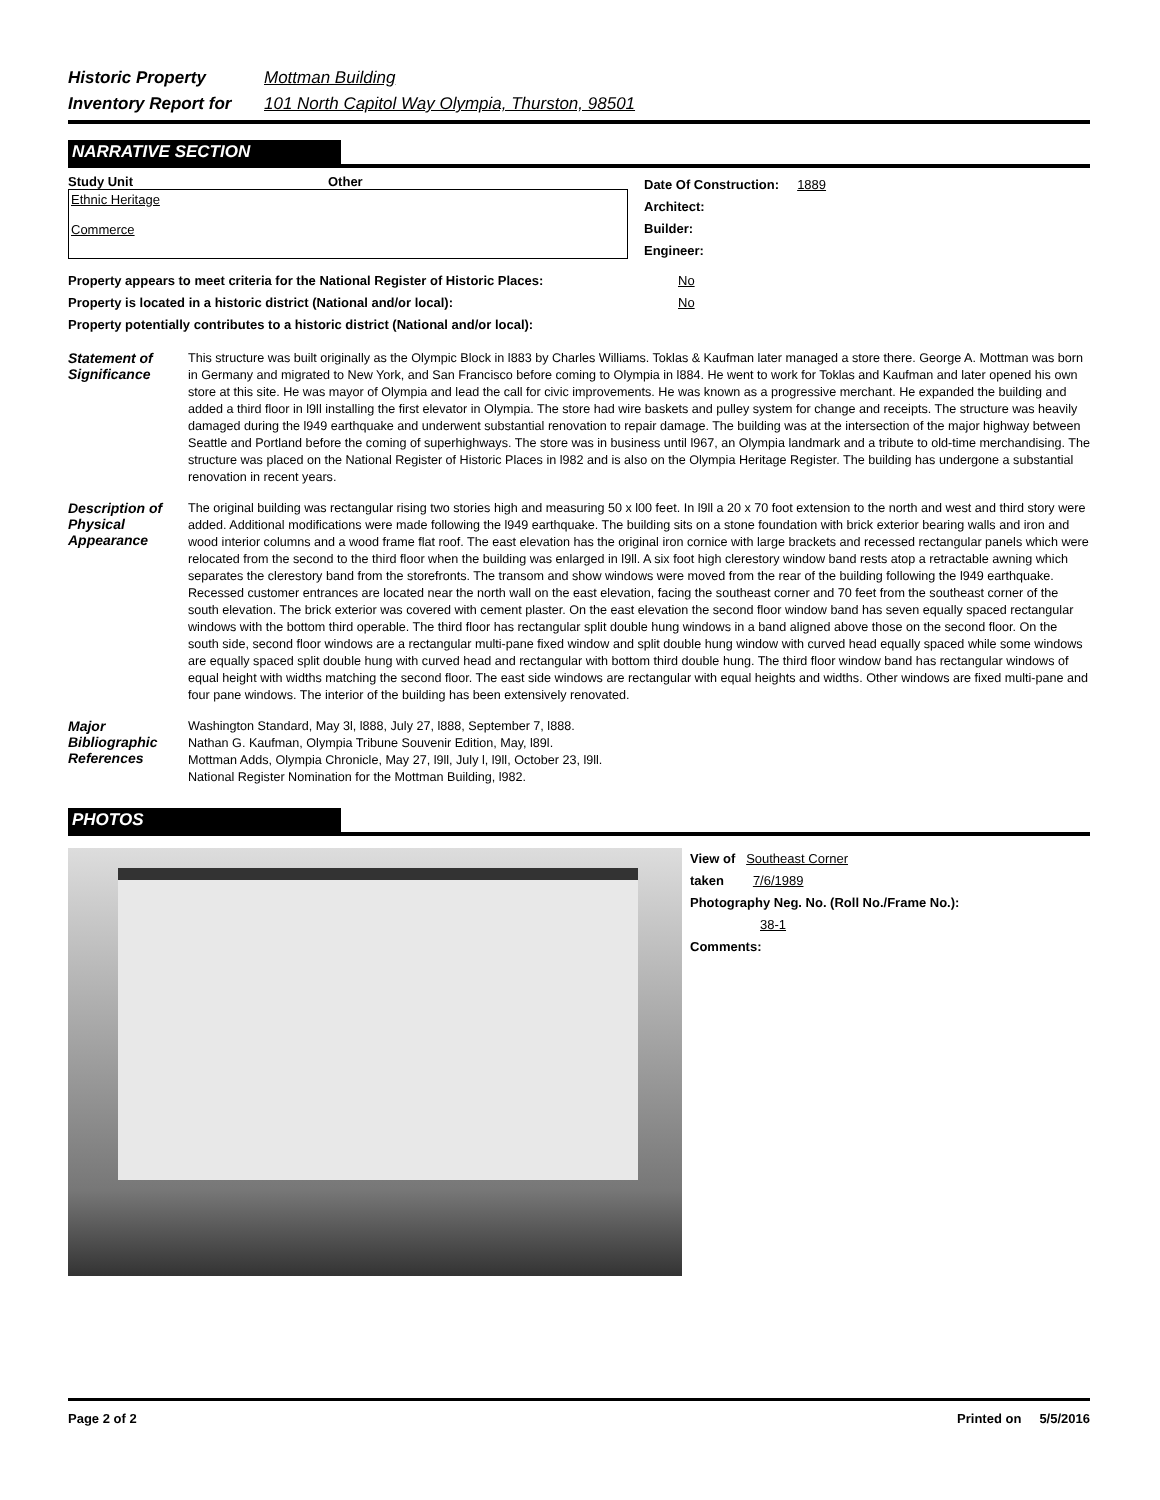Historic Property Mottman Building
Inventory Report for 101 North Capitol Way Olympia, Thurston, 98501
NARRATIVE SECTION
Study Unit Other
Ethnic Heritage
Commerce
Date Of Construction: 1889
Architect:
Builder:
Engineer:
Property appears to meet criteria for the National Register of Historic Places: No
Property is located in a historic district (National and/or local): No
Property potentially contributes to a historic district (National and/or local):
Statement of Significance
This structure was built originally as the Olympic Block in l883 by Charles Williams. Toklas & Kaufman later managed a store there. George A. Mottman was born in Germany and migrated to New York, and San Francisco before coming to Olympia in l884. He went to work for Toklas and Kaufman and later opened his own store at this site. He was mayor of Olympia and lead the call for civic improvements. He was known as a progressive merchant. He expanded the building and added a third floor in l9ll installing the first elevator in Olympia. The store had wire baskets and pulley system for change and receipts. The structure was heavily damaged during the l949 earthquake and underwent substantial renovation to repair damage. The building was at the intersection of the major highway between Seattle and Portland before the coming of superhighways. The store was in business until l967, an Olympia landmark and a tribute to old-time merchandising. The structure was placed on the National Register of Historic Places in l982 and is also on the Olympia Heritage Register. The building has undergone a substantial renovation in recent years.
Description of Physical Appearance
The original building was rectangular rising two stories high and measuring 50 x l00 feet. In l9ll a 20 x 70 foot extension to the north and west and third story were added. Additional modifications were made following the l949 earthquake. The building sits on a stone foundation with brick exterior bearing walls and iron and wood interior columns and a wood frame flat roof. The east elevation has the original iron cornice with large brackets and recessed rectangular panels which were relocated from the second to the third floor when the building was enlarged in l9ll. A six foot high clerestory window band rests atop a retractable awning which separates the clerestory band from the storefronts. The transom and show windows were moved from the rear of the building following the l949 earthquake. Recessed customer entrances are located near the north wall on the east elevation, facing the southeast corner and 70 feet from the southeast corner of the south elevation. The brick exterior was covered with cement plaster. On the east elevation the second floor window band has seven equally spaced rectangular windows with the bottom third operable. The third floor has rectangular split double hung windows in a band aligned above those on the second floor. On the south side, second floor windows are a rectangular multi-pane fixed window and split double hung window with curved head equally spaced while some windows are equally spaced split double hung with curved head and rectangular with bottom third double hung. The third floor window band has rectangular windows of equal height with widths matching the second floor. The east side windows are rectangular with equal heights and widths. Other windows are fixed multi-pane and four pane windows. The interior of the building has been extensively renovated.
Major Bibliographic References
Washington Standard, May 3l, l888, July 27, l888, September 7, l888.
Nathan G. Kaufman, Olympia Tribune Souvenir Edition, May, l89l.
Mottman Adds, Olympia Chronicle, May 27, l9ll, July l, l9ll, October 23, l9ll.
National Register Nomination for the Mottman Building, l982.
PHOTOS
View of Southeast Corner
taken 7/6/1989
Photography Neg. No. (Roll No./Frame No.):
38-1
Comments:
Page 2 of 2 Printed on 5/5/2016